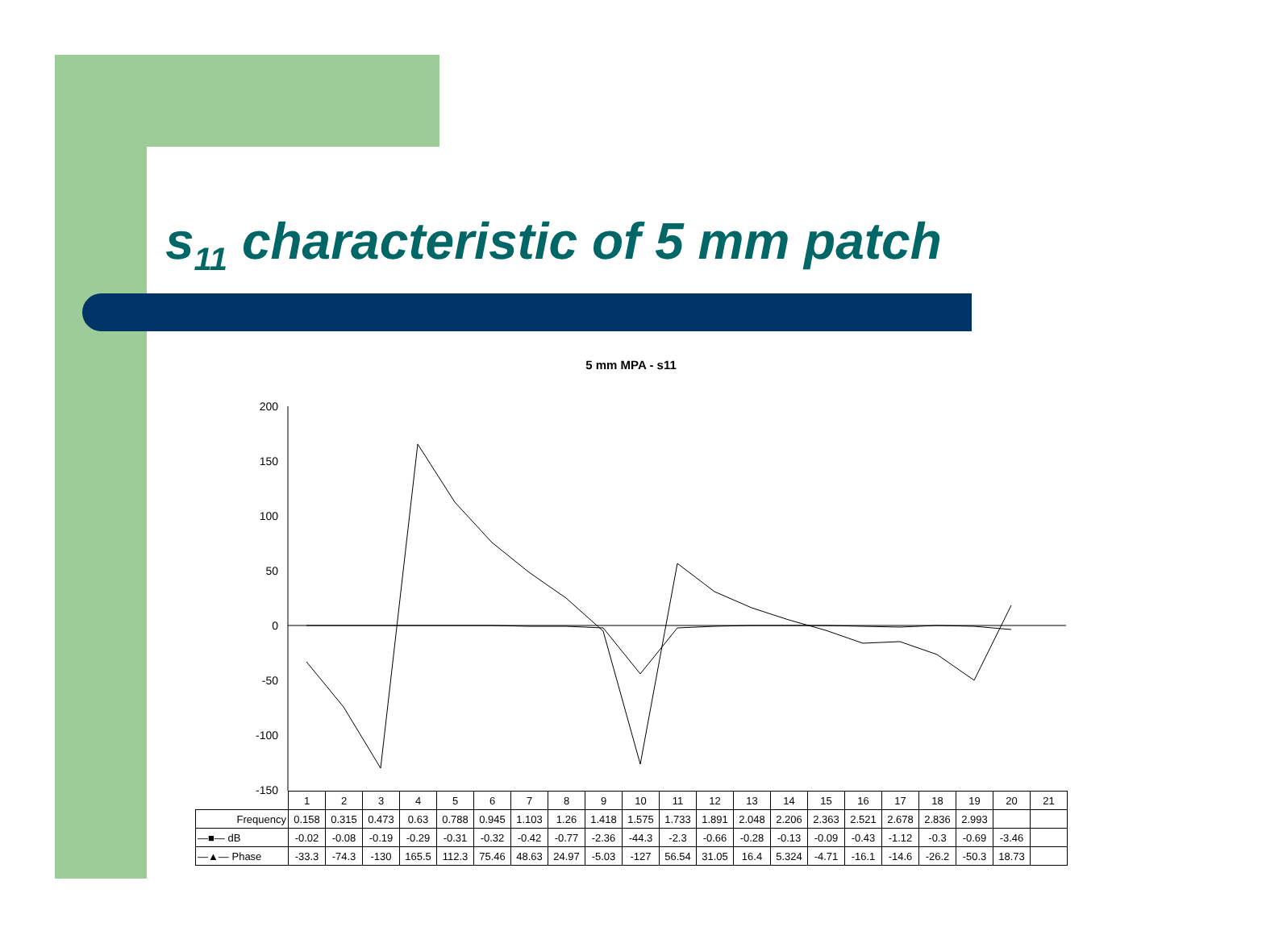s<sub>11</sub> characteristic of 5 mm patch
5 mm MPA - s11
200
150
100
50
0
-50
-100
-150
| | 1 | 2 | 3 | 4 | 5 | 6 | 7 | 8 | 9 | 10 | 11 | 12 | 13 | 14 | 15 | 16 | 17 | 18 | 19 | 20 | 21 |
| Frequency | 0.158 | 0.315 | 0.473 | 0.63 | 0.788 | 0.945 | 1.103 | 1.26 | 1.418 | 1.575 | 1.733 | 1.891 | 2.048 | 2.206 | 2.363 | 2.521 | 2.678 | 2.836 | 2.993 | | |
| —■— dB | -0.02 | -0.08 | -0.19 | -0.29 | -0.31 | -0.32 | -0.42 | -0.77 | -2.36 | -44.3 | -2.3 | -0.66 | -0.28 | -0.13 | -0.09 | -0.43 | -1.12 | -0.3 | -0.69 | -3.46 | |
| —▲— Phase | -33.3 | -74.3 | -130 | 165.5 | 112.3 | 75.46 | 48.63 | 24.97 | -5.03 | -127 | 56.54 | 31.05 | 16.4 | 5.324 | -4.71 | -16.1 | -14.6 | -26.2 | -50.3 | 18.73 | |